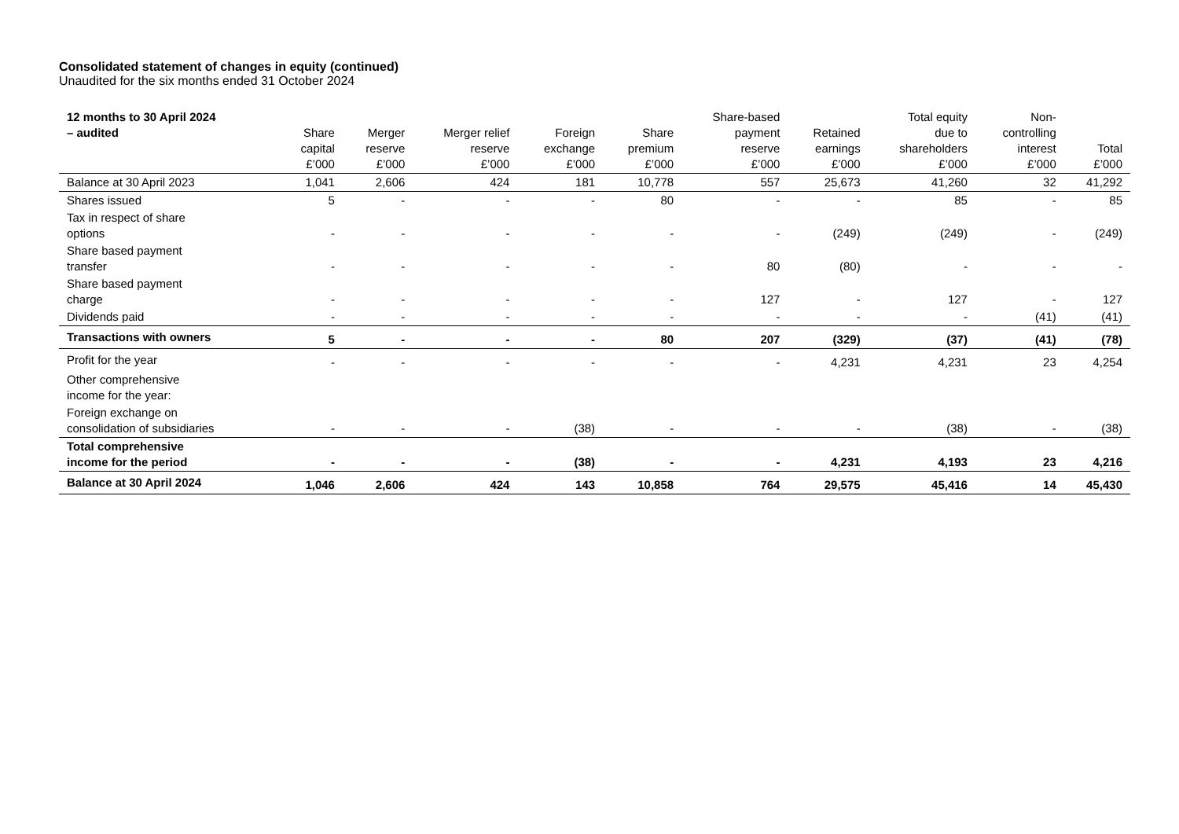Consolidated statement of changes in equity (continued)
Unaudited for the six months ended 31 October 2024
| 12 months to 30 April 2024 – audited | Share capital £’000 | Merger reserve £’000 | Merger relief reserve £’000 | Foreign exchange £’000 | Share premium £’000 | Share-based payment reserve £’000 | Retained earnings £’000 | Total equity due to shareholders £’000 | Non- controlling interest £’000 | Total £’000 |
| --- | --- | --- | --- | --- | --- | --- | --- | --- | --- | --- |
| Balance at 30 April 2023 | 1,041 | 2,606 | 424 | 181 | 10,778 | 557 | 25,673 | 41,260 | 32 | 41,292 |
| Shares issued | 5 | - | - | - | 80 | - | - | 85 | - | 85 |
| Tax in respect of share options | - | - | - | - | - | - | (249) | (249) | - | (249) |
| Share based payment transfer | - | - | - | - | - | 80 | (80) | - | - | - |
| Share based payment charge | - | - | - | - | - | 127 | - | 127 | - | 127 |
| Dividends paid | - | - | - | - | - | - | - | - | (41) | (41) |
| Transactions with owners | 5 | - | - | - | 80 | 207 | (329) | (37) | (41) | (78) |
| Profit for the year | - | - | - | - | - | - | 4,231 | 4,231 | 23 | 4,254 |
| Other comprehensive income for the year: | | | | | | | | | | |
| Foreign exchange on consolidation of subsidiaries | - | - | - | (38) | - | - | - | (38) | - | (38) |
| Total comprehensive income for the period | - | - | - | (38) | - | - | 4,231 | 4,193 | 23 | 4,216 |
| Balance at 30 April 2024 | 1,046 | 2,606 | 424 | 143 | 10,858 | 764 | 29,575 | 45,416 | 14 | 45,430 |